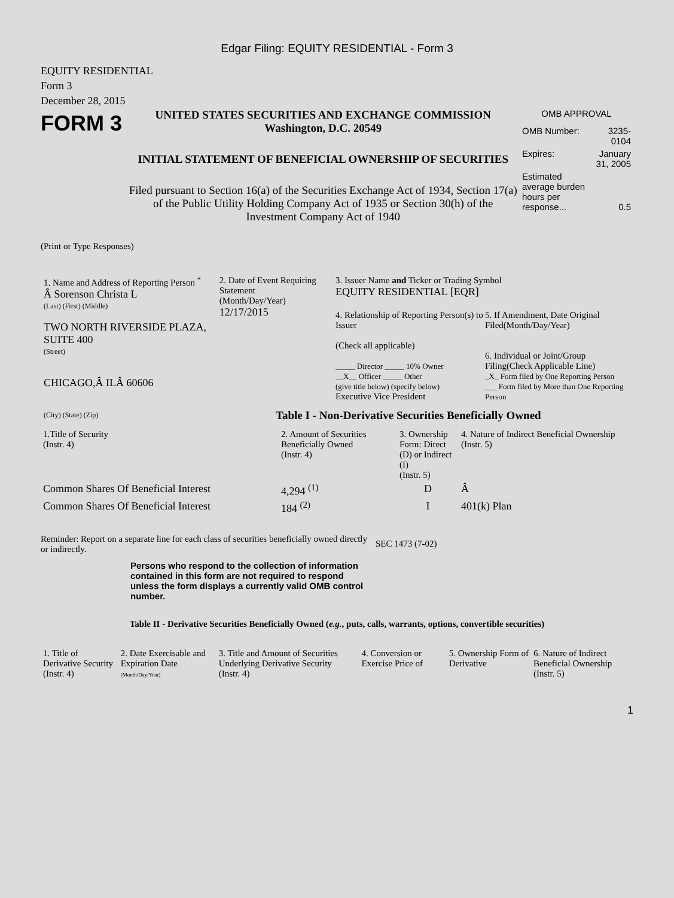Edgar Filing: EQUITY RESIDENTIAL - Form 3
EQUITY RESIDENTIAL
Form 3
December 28, 2015
FORM 3
UNITED STATES SECURITIES AND EXCHANGE COMMISSION
Washington, D.C. 20549
INITIAL STATEMENT OF BENEFICIAL OWNERSHIP OF SECURITIES
Filed pursuant to Section 16(a) of the Securities Exchange Act of 1934, Section 17(a) of the Public Utility Holding Company Act of 1935 or Section 30(h) of the Investment Company Act of 1940
OMB APPROVAL
| OMB Number: | 3235-0104 |
| Expires: | January 31, 2005 |
| Estimated average burden hours per response... | 0.5 |
(Print or Type Responses)
1. Name and Address of Reporting Person <sup>*</sup>
Â Sorenson Christa L
(Last) (First) (Middle)
TWO NORTH RIVERSIDE PLAZA, SUITE 400
(Street)
CHICAGO,Â ILÂ 60606
(City) (State) (Zip)
2. Date of Event Requiring Statement
(Month/Day/Year)
12/17/2015
3. Issuer Name and Ticker or Trading Symbol
EQUITY RESIDENTIAL [EQR]
4. Relationship of Reporting Person(s) to Issuer
(Check all applicable)
_____ Director _____ 10% Owner
__X__ Officer _____ Other
(give title below) (specify below)
Executive Vice President
5. If Amendment, Date Original Filed(Month/Day/Year)
6. Individual or Joint/Group Filing(Check Applicable Line)
_X_ Form filed by One Reporting Person
___ Form filed by More than One Reporting Person
Table I - Non-Derivative Securities Beneficially Owned
| 1.Title of Security (Instr. 4) | 2. Amount of Securities Beneficially Owned (Instr. 4) | 3. Ownership Form: Direct (D) or Indirect (I) (Instr. 5) | 4. Nature of Indirect Beneficial Ownership (Instr. 5) |
| --- | --- | --- | --- |
| Common Shares Of Beneficial Interest | 4,294 <sup>(1)</sup> | D | Â |
| Common Shares Of Beneficial Interest | 184 <sup>(2)</sup> | I | 401(k) Plan |
Reminder: Report on a separate line for each class of securities beneficially owned directly or indirectly.
SEC 1473 (7-02)
Persons who respond to the collection of information contained in this form are not required to respond unless the form displays a currently valid OMB control number.
Table II - Derivative Securities Beneficially Owned (e.g., puts, calls, warrants, options, convertible securities)
| 1. Title of Derivative Security (Instr. 4) | 2. Date Exercisable and Expiration Date (Month/Day/Year) | 3. Title and Amount of Securities Underlying Derivative Security (Instr. 4) | 4. Conversion or Exercise Price of | 5. Ownership Form of Derivative | 6. Nature of Indirect Beneficial Ownership (Instr. 5) |
| --- | --- | --- | --- | --- | --- |
1